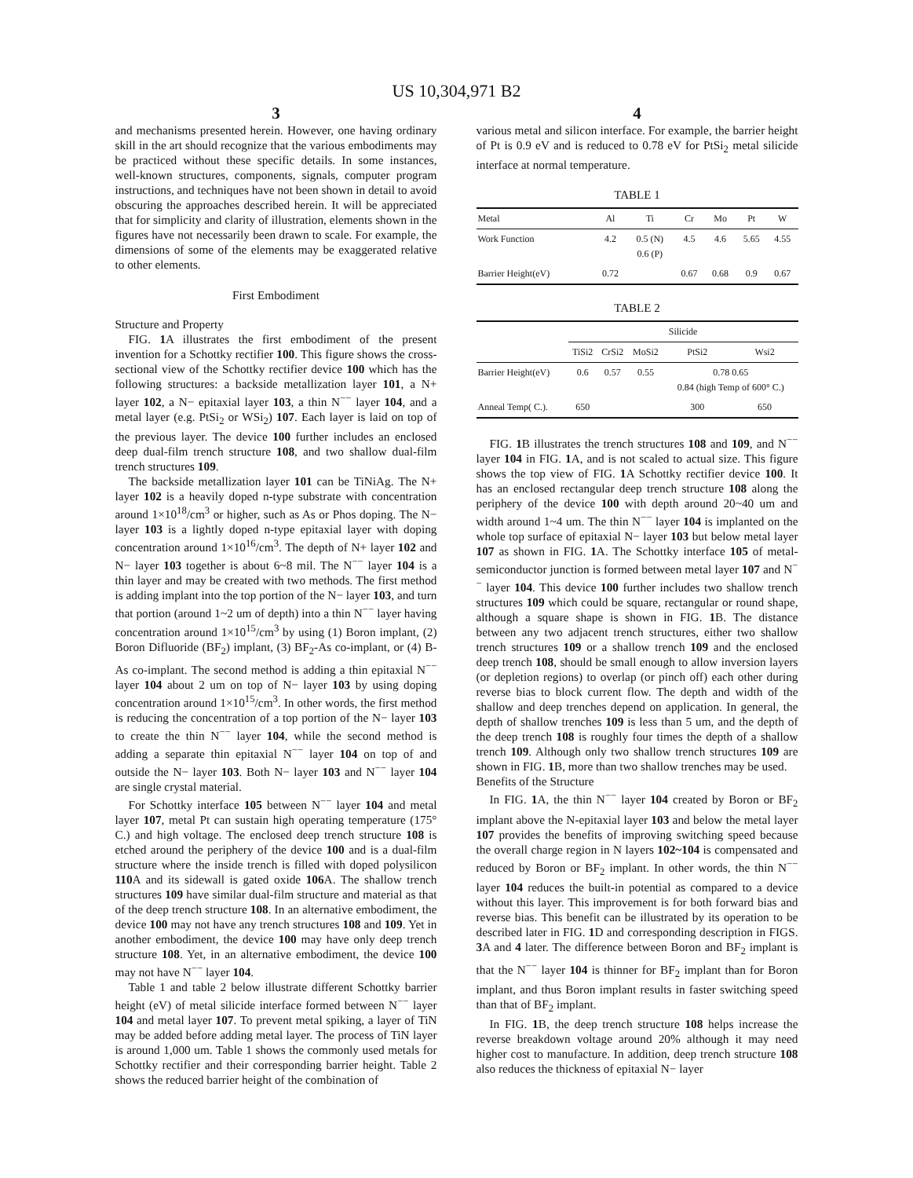US 10,304,971 B2
3
and mechanisms presented herein. However, one having ordinary skill in the art should recognize that the various embodiments may be practiced without these specific details. In some instances, well-known structures, components, signals, computer program instructions, and techniques have not been shown in detail to avoid obscuring the approaches described herein. It will be appreciated that for simplicity and clarity of illustration, elements shown in the figures have not necessarily been drawn to scale. For example, the dimensions of some of the elements may be exaggerated relative to other elements.
First Embodiment
Structure and Property
FIG. 1 A illustrates the first embodiment of the present invention for a Schottky rectifier 100. This figure shows the cross-sectional view of the Schottky rectifier device 100 which has the following structures: a backside metallization layer 101, a N+ layer 102, a N− epitaxial layer 103, a thin N<sup>−−</sup> layer 104, and a metal layer (e.g. PtSi<sub>2</sub> or WSi<sub>2</sub>) 107. Each layer is laid on top of the previous layer. The device 100 further includes an enclosed deep dual-film trench structure 108, and two shallow dual-film trench structures 109.
The backside metallization layer 101 can be TiNiAg. The N+ layer 102 is a heavily doped n-type substrate with concentration around 1×10<sup>18</sup>/cm<sup>3</sup> or higher, such as As or Phos doping. The N− layer 103 is a lightly doped n-type epitaxial layer with doping concentration around 1×10<sup>16</sup>/cm<sup>3</sup>. The depth of N+ layer 102 and N− layer 103 together is about 6~8 mil. The N<sup>−−</sup> layer 104 is a thin layer and may be created with two methods. The first method is adding implant into the top portion of the N− layer 103, and turn that portion (around 1~2 um of depth) into a thin N<sup>−−</sup> layer having concentration around 1×10<sup>15</sup>/cm<sup>3</sup> by using (1) Boron implant, (2) Boron Difluoride (BF<sub>2</sub>) implant, (3) BF<sub>2</sub>-As co-implant, or (4) B-As co-implant. The second method is adding a thin epitaxial N<sup>−−</sup> layer 104 about 2 um on top of N− layer 103 by using doping concentration around 1×10<sup>15</sup>/cm<sup>3</sup>. In other words, the first method is reducing the concentration of a top portion of the N− layer 103 to create the thin N<sup>−−</sup> layer 104, while the second method is adding a separate thin epitaxial N<sup>−−</sup> layer 104 on top of and outside the N− layer 103. Both N− layer 103 and N<sup>−−</sup> layer 104 are single crystal material.
For Schottky interface 105 between N<sup>−−</sup> layer 104 and metal layer 107, metal Pt can sustain high operating temperature (175° C.) and high voltage. The enclosed deep trench structure 108 is etched around the periphery of the device 100 and is a dual-film structure where the inside trench is filled with doped polysilicon 110 A and its sidewall is gated oxide 106 A. The shallow trench structures 109 have similar dual-film structure and material as that of the deep trench structure 108. In an alternative embodiment, the device 100 may not have any trench structures 108 and 109. Yet in another embodiment, the device 100 may have only deep trench structure 108. Yet, in an alternative embodiment, the device 100 may not have N<sup>−−</sup> layer 104.
Table 1 and table 2 below illustrate different Schottky barrier height (eV) of metal silicide interface formed between N<sup>−−</sup> layer 104 and metal layer 107. To prevent metal spiking, a layer of TiN may be added before adding metal layer. The process of TiN layer is around 1,000 um. Table 1 shows the commonly used metals for Schottky rectifier and their corresponding barrier height. Table 2 shows the reduced barrier height of the combination of
4
various metal and silicon interface. For example, the barrier height of Pt is 0.9 eV and is reduced to 0.78 eV for PtSi<sub>2</sub> metal silicide interface at normal temperature.
TABLE 1
| Metal | Al | Ti | Cr | Mo | Pt | W |
| --- | --- | --- | --- | --- | --- | --- |
| Work Function | 4.2 | 0.5 (N) 0.6 (P) | 4.5 | 4.6 | 5.65 | 4.55 |
| Barrier Height(eV) | 0.72 | | 0.67 | 0.68 | 0.9 | 0.67 |
TABLE 2
| | Silicide | | | | |
| --- | --- | --- | --- | --- | --- |
| | TiSi2 | CrSi2 | MoSi2 | PtSi2 | Wsi2 |
| Barrier Height(eV) | 0.6 | 0.57 | 0.55 | 0.78 0.65 0.84 (high Temp of 600° C.) | |
| Anneal Temp( C.). | 650 | | | 300 | 650 |
FIG. 1 B illustrates the trench structures 108 and 109, and N<sup>−−</sup> layer 104 in FIG. 1 A, and is not scaled to actual size. This figure shows the top view of FIG. 1 A Schottky rectifier device 100. It has an enclosed rectangular deep trench structure 108 along the periphery of the device 100 with depth around 20~40 um and width around 1~4 um. The thin N<sup>−−</sup> layer 104 is implanted on the whole top surface of epitaxial N− layer 103 but below metal layer 107 as shown in FIG. 1 A. The Schottky interface 105 of metal-semiconductor junction is formed between metal layer 107 and N<sup>−−</sup> layer 104. This device 100 further includes two shallow trench structures 109 which could be square, rectangular or round shape, although a square shape is shown in FIG. 1 B. The distance between any two adjacent trench structures, either two shallow trench structures 109 or a shallow trench 109 and the enclosed deep trench 108, should be small enough to allow inversion layers (or depletion regions) to overlap (or pinch off) each other during reverse bias to block current flow. The depth and width of the shallow and deep trenches depend on application. In general, the depth of shallow trenches 109 is less than 5 um, and the depth of the deep trench 108 is roughly four times the depth of a shallow trench 109. Although only two shallow trench structures 109 are shown in FIG. 1 B, more than two shallow trenches may be used.
Benefits of the Structure
In FIG. 1 A, the thin N<sup>−−</sup> layer 104 created by Boron or BF<sub>2</sub> implant above the N-epitaxial layer 103 and below the metal layer 107 provides the benefits of improving switching speed because the overall charge region in N layers 102~104 is compensated and reduced by Boron or BF<sub>2</sub> implant. In other words, the thin N<sup>−−</sup> layer 104 reduces the built-in potential as compared to a device without this layer. This improvement is for both forward bias and reverse bias. This benefit can be illustrated by its operation to be described later in FIG. 1 D and corresponding description in FIGS. 3 A and 4 later. The difference between Boron and BF<sub>2</sub> implant is that the N<sup>−−</sup> layer 104 is thinner for BF<sub>2</sub> implant than for Boron implant, and thus Boron implant results in faster switching speed than that of BF<sub>2</sub> implant.
In FIG. 1 B, the deep trench structure 108 helps increase the reverse breakdown voltage around 20% although it may need higher cost to manufacture. In addition, deep trench structure 108 also reduces the thickness of epitaxial N− layer